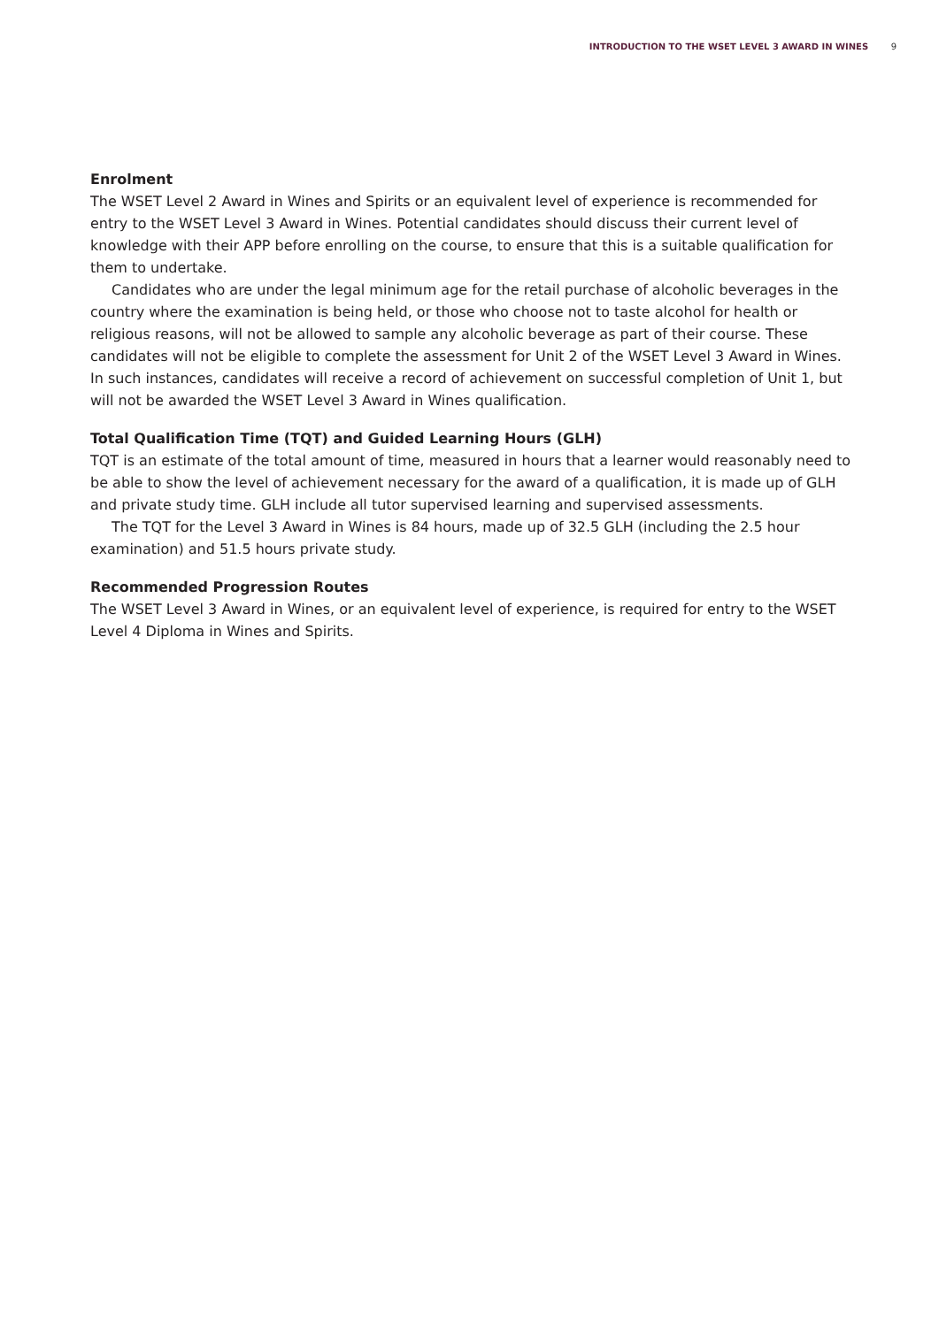INTRODUCTION TO THE WSET LEVEL 3 AWARD IN WINES 9
Enrolment
The WSET Level 2 Award in Wines and Spirits or an equivalent level of experience is recommended for entry to the WSET Level 3 Award in Wines. Potential candidates should discuss their current level of knowledge with their APP before enrolling on the course, to ensure that this is a suitable qualification for them to undertake.
Candidates who are under the legal minimum age for the retail purchase of alcoholic beverages in the country where the examination is being held, or those who choose not to taste alcohol for health or religious reasons, will not be allowed to sample any alcoholic beverage as part of their course. These candidates will not be eligible to complete the assessment for Unit 2 of the WSET Level 3 Award in Wines. In such instances, candidates will receive a record of achievement on successful completion of Unit 1, but will not be awarded the WSET Level 3 Award in Wines qualification.
Total Qualification Time (TQT) and Guided Learning Hours (GLH)
TQT is an estimate of the total amount of time, measured in hours that a learner would reasonably need to be able to show the level of achievement necessary for the award of a qualification, it is made up of GLH and private study time. GLH include all tutor supervised learning and supervised assessments.
The TQT for the Level 3 Award in Wines is 84 hours, made up of 32.5 GLH (including the 2.5 hour examination) and 51.5 hours private study.
Recommended Progression Routes
The WSET Level 3 Award in Wines, or an equivalent level of experience, is required for entry to the WSET Level 4 Diploma in Wines and Spirits.